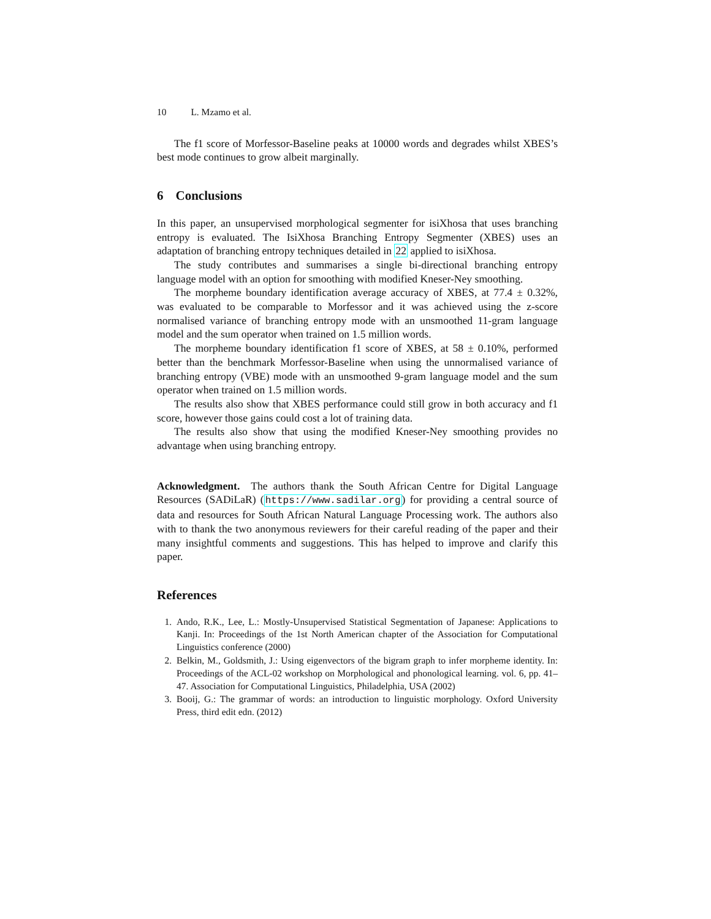10 L. Mzamo et al.
The f1 score of Morfessor-Baseline peaks at 10000 words and degrades whilst XBES’s best mode continues to grow albeit marginally.
6 Conclusions
In this paper, an unsupervised morphological segmenter for isiXhosa that uses branching entropy is evaluated. The IsiXhosa Branching Entropy Segmenter (XBES) uses an adaptation of branching entropy techniques detailed in 22 applied to isiXhosa.
The study contributes and summarises a single bi-directional branching entropy language model with an option for smoothing with modified Kneser-Ney smoothing.
The morpheme boundary identification average accuracy of XBES, at 77.4 ± 0.32%, was evaluated to be comparable to Morfessor and it was achieved using the z-score normalised variance of branching entropy mode with an unsmoothed 11-gram language model and the sum operator when trained on 1.5 million words.
The morpheme boundary identification f1 score of XBES, at 58 ± 0.10%, performed better than the benchmark Morfessor-Baseline when using the unnormalised variance of branching entropy (VBE) mode with an unsmoothed 9-gram language model and the sum operator when trained on 1.5 million words.
The results also show that XBES performance could still grow in both accuracy and f1 score, however those gains could cost a lot of training data.
The results also show that using the modified Kneser-Ney smoothing provides no advantage when using branching entropy.
Acknowledgment. The authors thank the South African Centre for Digital Language Resources (SADiLaR) (https://www.sadilar.org) for providing a central source of data and resources for South African Natural Language Processing work. The authors also with to thank the two anonymous reviewers for their careful reading of the paper and their many insightful comments and suggestions. This has helped to improve and clarify this paper.
References
1. Ando, R.K., Lee, L.: Mostly-Unsupervised Statistical Segmentation of Japanese: Applications to Kanji. In: Proceedings of the 1st North American chapter of the Association for Computational Linguistics conference (2000)
2. Belkin, M., Goldsmith, J.: Using eigenvectors of the bigram graph to infer morpheme identity. In: Proceedings of the ACL-02 workshop on Morphological and phonological learning. vol. 6, pp. 41–47. Association for Computational Linguistics, Philadelphia, USA (2002)
3. Booij, G.: The grammar of words: an introduction to linguistic morphology. Oxford University Press, third edit edn. (2012)